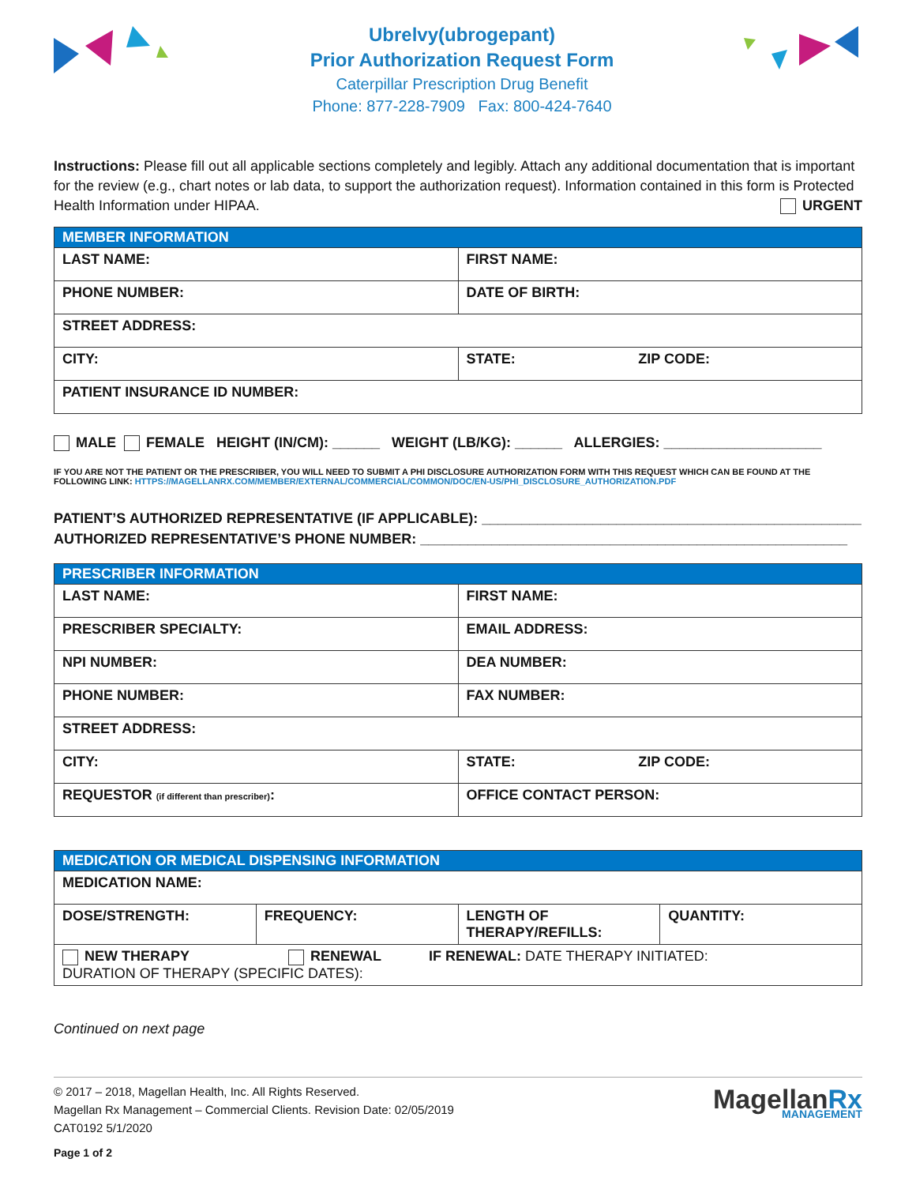Ubrelvy(ubrogepant)
Prior Authorization Request Form
Caterpillar Prescription Drug Benefit
Phone: 877-228-7909 Fax: 800-424-7640
Instructions: Please fill out all applicable sections completely and legibly. Attach any additional documentation that is important for the review (e.g., chart notes or lab data, to support the authorization request). Information contained in this form is Protected Health Information under HIPAA. URGENT
| MEMBER INFORMATION | | |
| --- | --- | --- |
| LAST NAME: | FIRST NAME: | |
| PHONE NUMBER: | DATE OF BIRTH: | |
| STREET ADDRESS: | | |
| CITY: | STATE: | ZIP CODE: |
| PATIENT INSURANCE ID NUMBER: | | |
MALE FEMALE HEIGHT (IN/CM): ______ WEIGHT (LB/KG): ______ ALLERGIES: ____________________
IF YOU ARE NOT THE PATIENT OR THE PRESCRIBER, YOU WILL NEED TO SUBMIT A PHI DISCLOSURE AUTHORIZATION FORM WITH THIS REQUEST WHICH CAN BE FOUND AT THE FOLLOWING LINK: HTTPS://MAGELLANRX.COM/MEMBER/EXTERNAL/COMMERCIAL/COMMON/DOC/EN-US/PHI_DISCLOSURE_AUTHORIZATION.PDF
PATIENT’S AUTHORIZED REPRESENTATIVE (IF APPLICABLE): ________________________________________________
AUTHORIZED REPRESENTATIVE’S PHONE NUMBER: ______________________________________________________
| PRESCRIBER INFORMATION | | |
| --- | --- | --- |
| LAST NAME: | FIRST NAME: | |
| PRESCRIBER SPECIALTY: | EMAIL ADDRESS: | |
| NPI NUMBER: | DEA NUMBER: | |
| PHONE NUMBER: | FAX NUMBER: | |
| STREET ADDRESS: | | |
| CITY: | STATE: | ZIP CODE: |
| REQUESTOR (if different than prescriber) : | OFFICE CONTACT PERSON: | |
| MEDICATION OR MEDICAL DISPENSING INFORMATION | | | |
| --- | --- | --- | --- |
| MEDICATION NAME: | | | |
| DOSE/STRENGTH: | FREQUENCY: | LENGTH OF THERAPY/REFILLS: | QUANTITY: |
| NEW THERAPY RENEWAL IF RENEWAL: DATE THERAPY INITIATED: DURATION OF THERAPY (SPECIFIC DATES): | | | |
Continued on next page
© 2017 – 2018, Magellan Health, Inc. All Rights Reserved.
Magellan Rx Management – Commercial Clients. Revision Date: 02/05/2019
CAT0192 5/1/2020
Page 1 of 2
MagellanRx
MANAGEMENT